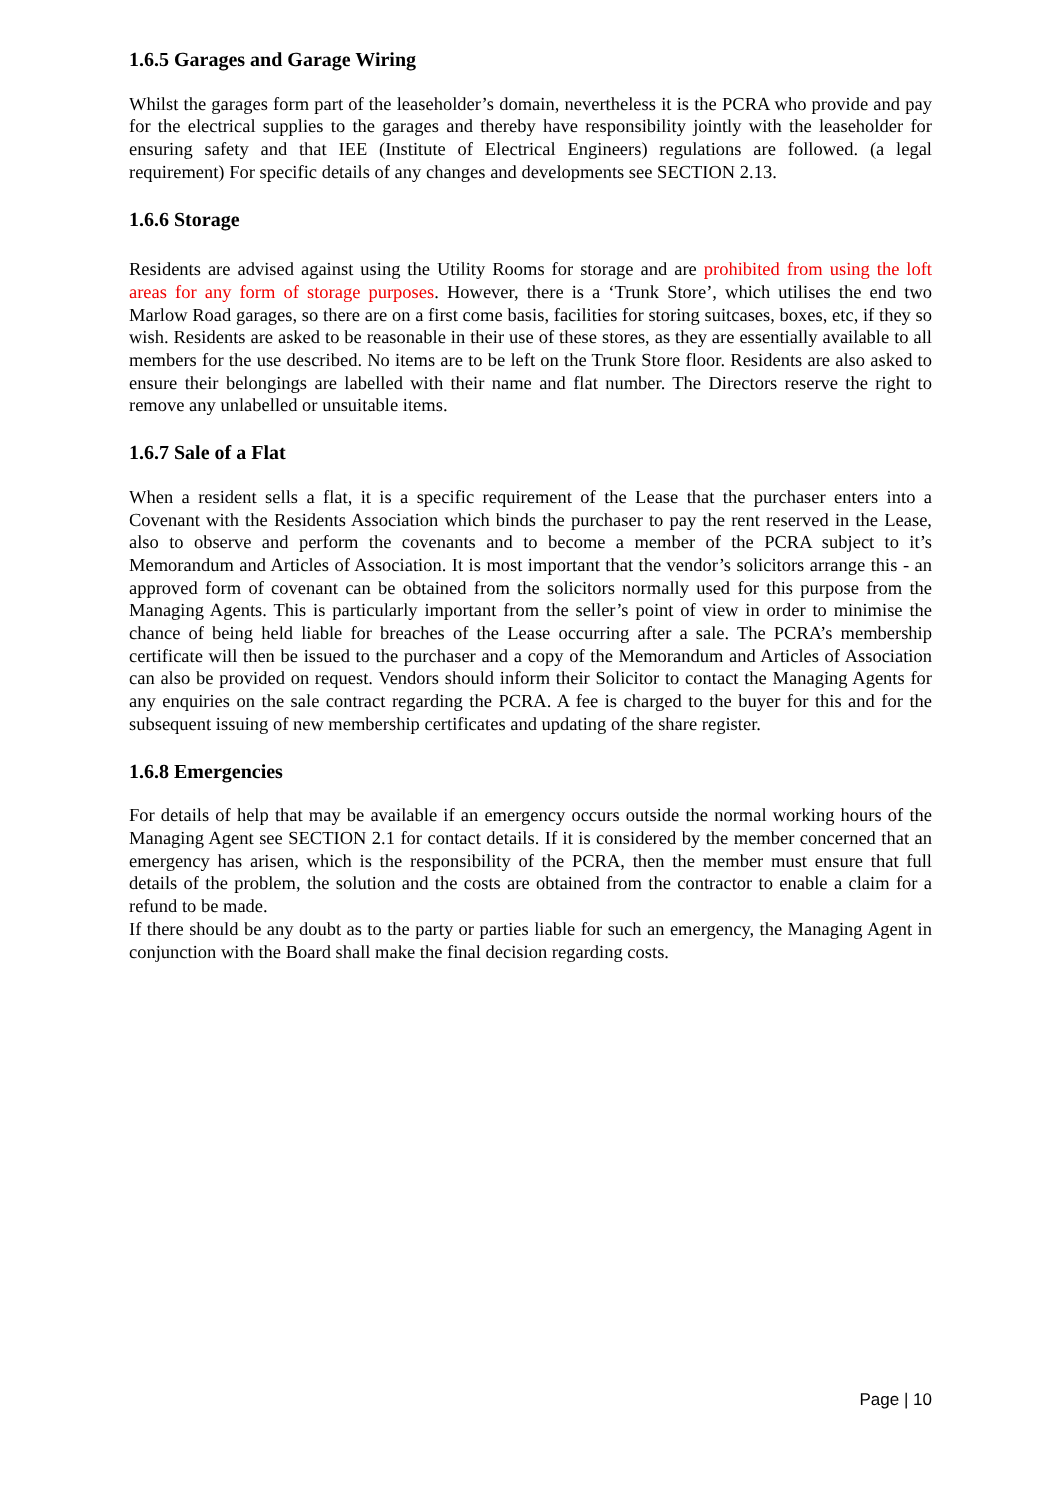1.6.5 Garages and Garage Wiring
Whilst the garages form part of the leaseholder’s domain, nevertheless it is the PCRA who provide and pay for the electrical supplies to the garages and thereby have responsibility jointly with the leaseholder for ensuring safety and that IEE (Institute of Electrical Engineers) regulations are followed. (a legal requirement) For specific details of any changes and developments see SECTION 2.13.
1.6.6 Storage
Residents are advised against using the Utility Rooms for storage and are prohibited from using the loft areas for any form of storage purposes. However, there is a ‘Trunk Store’, which utilises the end two Marlow Road garages, so there are on a first come basis, facilities for storing suitcases, boxes, etc, if they so wish. Residents are asked to be reasonable in their use of these stores, as they are essentially available to all members for the use described. No items are to be left on the Trunk Store floor. Residents are also asked to ensure their belongings are labelled with their name and flat number. The Directors reserve the right to remove any unlabelled or unsuitable items.
1.6.7 Sale of a Flat
When a resident sells a flat, it is a specific requirement of the Lease that the purchaser enters into a Covenant with the Residents Association which binds the purchaser to pay the rent reserved in the Lease, also to observe and perform the covenants and to become a member of the PCRA subject to it’s Memorandum and Articles of Association. It is most important that the vendor’s solicitors arrange this - an approved form of covenant can be obtained from the solicitors normally used for this purpose from the Managing Agents. This is particularly important from the seller’s point of view in order to minimise the chance of being held liable for breaches of the Lease occurring after a sale. The PCRA’s membership certificate will then be issued to the purchaser and a copy of the Memorandum and Articles of Association can also be provided on request. Vendors should inform their Solicitor to contact the Managing Agents for any enquiries on the sale contract regarding the PCRA. A fee is charged to the buyer for this and for the subsequent issuing of new membership certificates and updating of the share register.
1.6.8 Emergencies
For details of help that may be available if an emergency occurs outside the normal working hours of the Managing Agent see SECTION 2.1 for contact details. If it is considered by the member concerned that an emergency has arisen, which is the responsibility of the PCRA, then the member must ensure that full details of the problem, the solution and the costs are obtained from the contractor to enable a claim for a refund to be made.
If there should be any doubt as to the party or parties liable for such an emergency, the Managing Agent in conjunction with the Board shall make the final decision regarding costs.
Page | 10